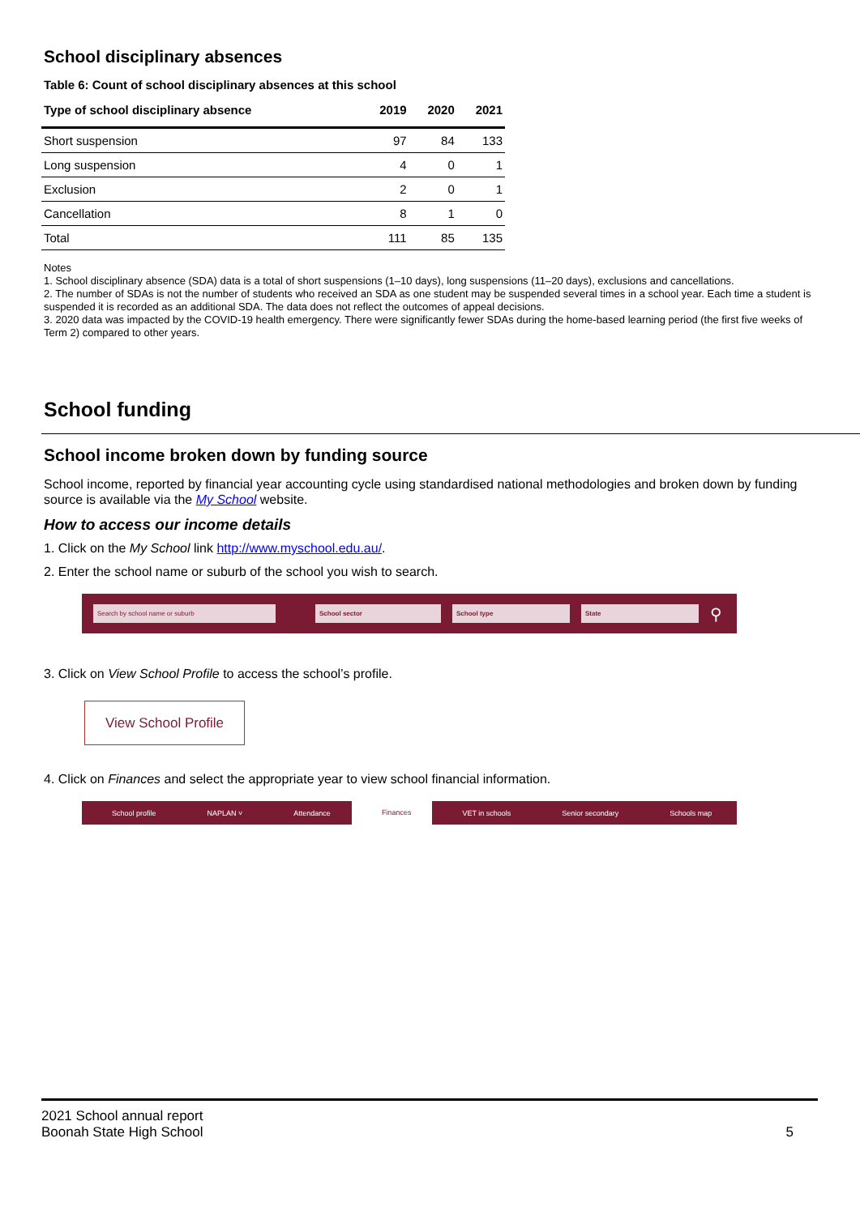School disciplinary absences
Table 6: Count of school disciplinary absences at this school
| Type of school disciplinary absence | 2019 | 2020 | 2021 |
| --- | --- | --- | --- |
| Short suspension | 97 | 84 | 133 |
| Long suspension | 4 | 0 | 1 |
| Exclusion | 2 | 0 | 1 |
| Cancellation | 8 | 1 | 0 |
| Total | 111 | 85 | 135 |
Notes
1. School disciplinary absence (SDA) data is a total of short suspensions (1–10 days), long suspensions (11–20 days), exclusions and cancellations.
2. The number of SDAs is not the number of students who received an SDA as one student may be suspended several times in a school year. Each time a student is suspended it is recorded as an additional SDA. The data does not reflect the outcomes of appeal decisions.
3. 2020 data was impacted by the COVID-19 health emergency. There were significantly fewer SDAs during the home-based learning period (the first five weeks of Term 2) compared to other years.
School funding
School income broken down by funding source
School income, reported by financial year accounting cycle using standardised national methodologies and broken down by funding source is available via the My School website.
How to access our income details
1. Click on the My School link http://www.myschool.edu.au/.
2. Enter the school name or suburb of the school you wish to search.
Search by school name or suburb School sector School type State
⚲
3. Click on View School Profile to access the school’s profile.
View School Profile
4. Click on Finances and select the appropriate year to view school financial information.
School profile NAPLAN ˅ Attendance Finances VET in schools Senior secondary Schools map
2021 School annual report
Boonah State High School
5